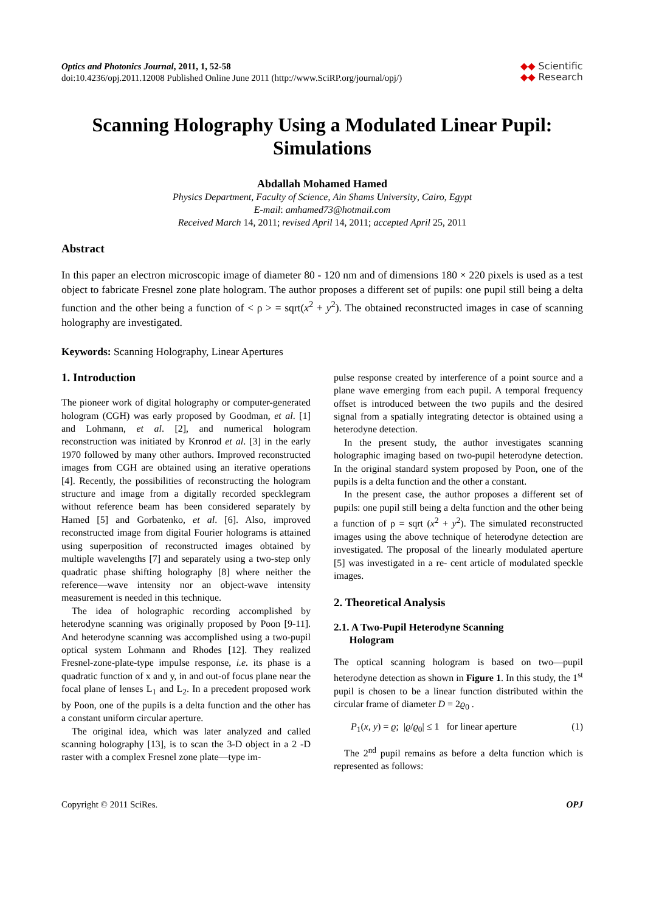Optics and Photonics Journal, 2011, 1, 52-58
doi:10.4236/opj.2011.12008 Published Online June 2011 (http://www.SciRP.org/journal/opj/)
◆◆ Scientific
◆◆ Research
Scanning Holography Using a Modulated Linear Pupil: Simulations
Abdallah Mohamed Hamed
Physics Department, Faculty of Science, Ain Shams University, Cairo, Egypt
E-mail: amhamed73@hotmail.com
Received March 14, 2011; revised April 14, 2011; accepted April 25, 2011
Abstract
In this paper an electron microscopic image of diameter 80 - 120 nm and of dimensions 180 × 220 pixels is used as a test object to fabricate Fresnel zone plate hologram. The author proposes a different set of pupils: one pupil still being a delta function and the other being a function of < ρ > = sqrt(x<sup>2</sup> + y<sup>2</sup>). The obtained reconstructed images in case of scanning holography are investigated.
Keywords: Scanning Holography, Linear Apertures
1. Introduction
The pioneer work of digital holography or computer-generated hologram (CGH) was early proposed by Goodman, et al. [1] and Lohmann, et al. [2], and numerical hologram reconstruction was initiated by Kronrod et al. [3] in the early 1970 followed by many other authors. Improved reconstructed images from CGH are obtained using an iterative operations [4]. Recently, the possibilities of reconstructing the hologram structure and image from a digitally recorded specklegram without reference beam has been considered separately by Hamed [5] and Gorbatenko, et al. [6]. Also, improved reconstructed image from digital Fourier holograms is attained using superposition of reconstructed images obtained by multiple wavelengths [7] and separately using a two-step only quadratic phase shifting holography [8] where neither the reference—wave intensity nor an object-wave intensity measurement is needed in this technique.
The idea of holographic recording accomplished by heterodyne scanning was originally proposed by Poon [9-11]. And heterodyne scanning was accomplished using a two-pupil optical system Lohmann and Rhodes [12]. They realized Fresnel-zone-plate-type impulse response, i.e. its phase is a quadratic function of x and y, in and out-of focus plane near the focal plane of lenses L<sub>1</sub> and L<sub>2</sub>. In a precedent proposed work by Poon, one of the pupils is a delta function and the other has a constant uniform circular aperture.
The original idea, which was later analyzed and called scanning holography [13], is to scan the 3-D object in a 2 -D raster with a complex Fresnel zone plate—type im-
pulse response created by interference of a point source and a plane wave emerging from each pupil. A temporal frequency offset is introduced between the two pupils and the desired signal from a spatially integrating detector is obtained using a heterodyne detection.
In the present study, the author investigates scanning holographic imaging based on two-pupil heterodyne detection. In the original standard system proposed by Poon, one of the pupils is a delta function and the other a constant.
In the present case, the author proposes a different set of pupils: one pupil still being a delta function and the other being a function of ρ = sqrt (x<sup>2</sup> + y<sup>2</sup>). The simulated reconstructed images using the above technique of heterodyne detection are investigated. The proposal of the linearly modulated aperture [5] was investigated in a re- cent article of modulated speckle images.
2. Theoretical Analysis
2.1. A Two-Pupil Heterodyne Scanning
Hologram
The optical scanning hologram is based on two—pupil heterodyne detection as shown in Figure 1. In this study, the 1<sup>st</sup> pupil is chosen to be a linear function distributed within the circular frame of diameter D = 2ϱ<sub>0</sub> .
P<sub>1</sub>(x, y) = ϱ; |ϱ/ϱ<sub>0</sub>| ≤ 1 for linear aperture (1)
The 2<sup>nd</sup> pupil remains as before a delta function which is represented as follows:
Copyright © 2011 SciRes. OPJ